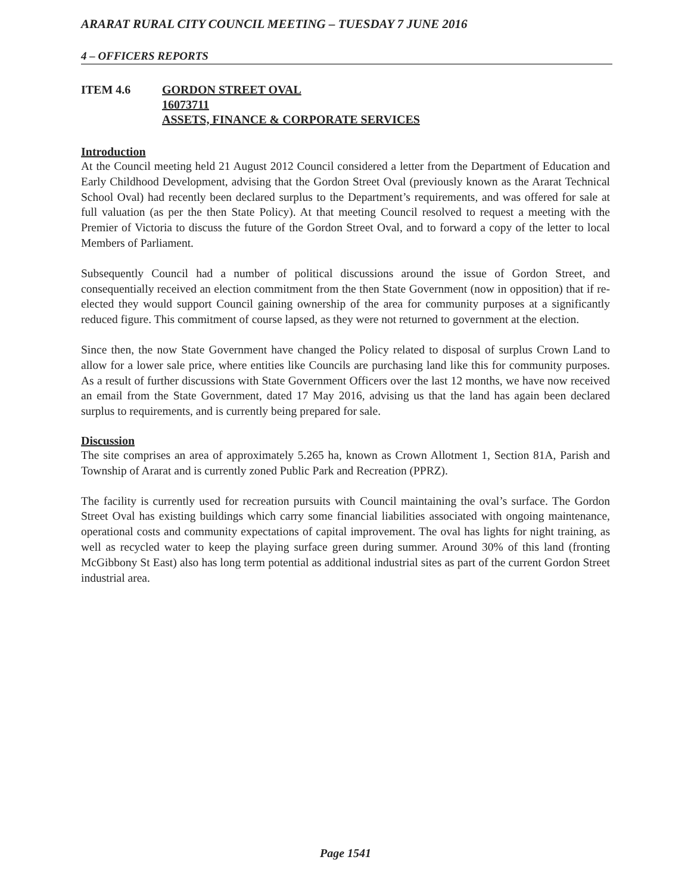ARARAT RURAL CITY COUNCIL MEETING – TUESDAY 7 JUNE 2016
4 – OFFICERS REPORTS
ITEM 4.6 GORDON STREET OVAL
16073711
ASSETS, FINANCE & CORPORATE SERVICES
Introduction
At the Council meeting held 21 August 2012 Council considered a letter from the Department of Education and Early Childhood Development, advising that the Gordon Street Oval (previously known as the Ararat Technical School Oval) had recently been declared surplus to the Department’s requirements, and was offered for sale at full valuation (as per the then State Policy). At that meeting Council resolved to request a meeting with the Premier of Victoria to discuss the future of the Gordon Street Oval, and to forward a copy of the letter to local Members of Parliament.
Subsequently Council had a number of political discussions around the issue of Gordon Street, and consequentially received an election commitment from the then State Government (now in opposition) that if re-elected they would support Council gaining ownership of the area for community purposes at a significantly reduced figure. This commitment of course lapsed, as they were not returned to government at the election.
Since then, the now State Government have changed the Policy related to disposal of surplus Crown Land to allow for a lower sale price, where entities like Councils are purchasing land like this for community purposes. As a result of further discussions with State Government Officers over the last 12 months, we have now received an email from the State Government, dated 17 May 2016, advising us that the land has again been declared surplus to requirements, and is currently being prepared for sale.
Discussion
The site comprises an area of approximately 5.265 ha, known as Crown Allotment 1, Section 81A, Parish and Township of Ararat and is currently zoned Public Park and Recreation (PPRZ).
The facility is currently used for recreation pursuits with Council maintaining the oval’s surface. The Gordon Street Oval has existing buildings which carry some financial liabilities associated with ongoing maintenance, operational costs and community expectations of capital improvement. The oval has lights for night training, as well as recycled water to keep the playing surface green during summer. Around 30% of this land (fronting McGibbony St East) also has long term potential as additional industrial sites as part of the current Gordon Street industrial area.
Page 1541